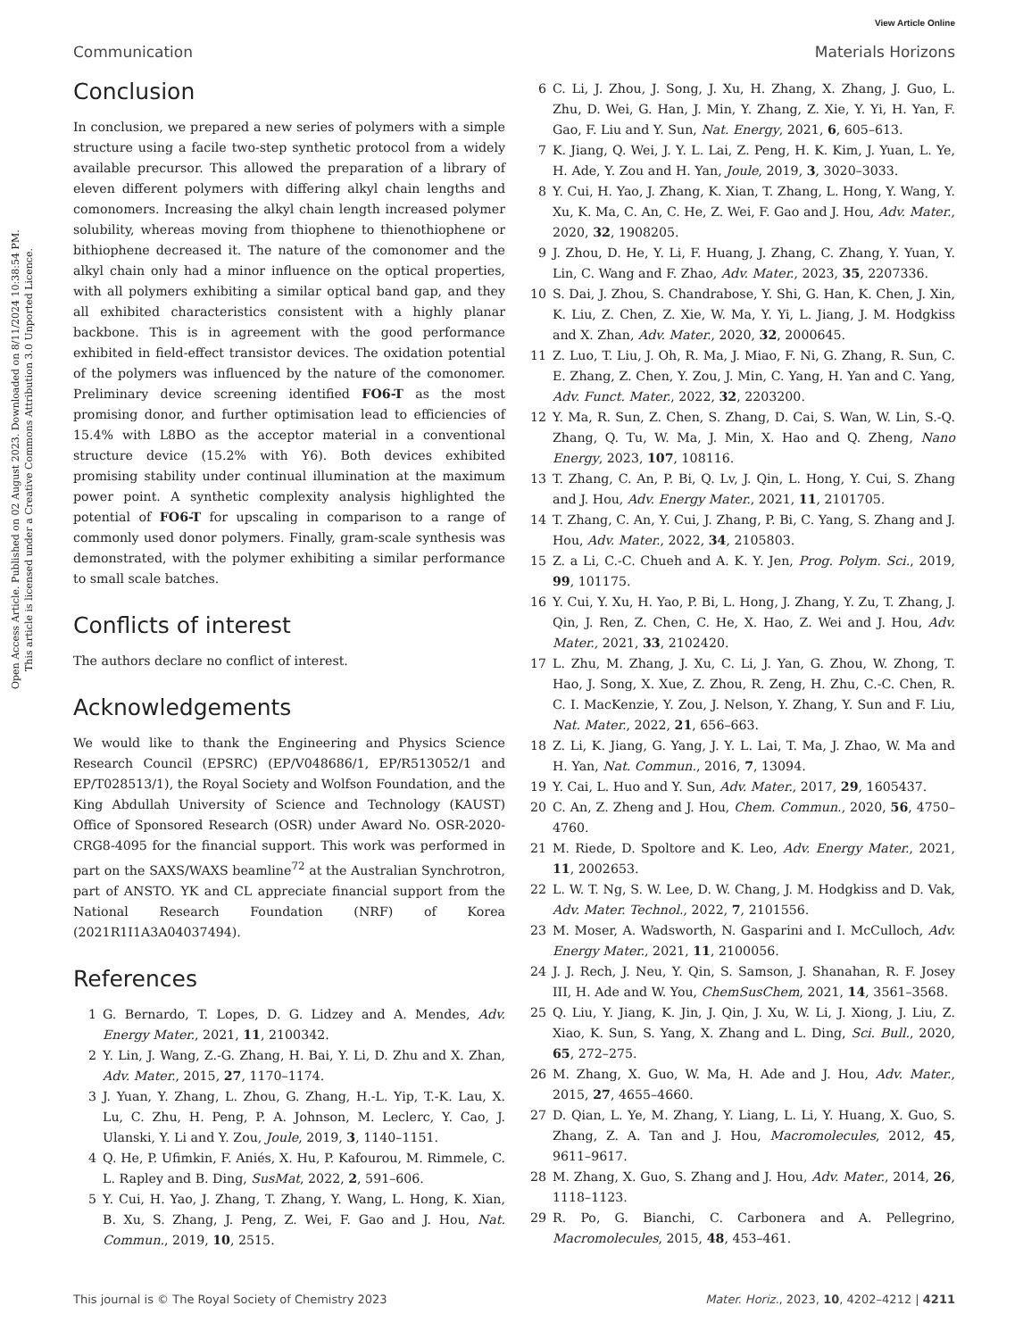Open Access Article. Published on 02 August 2023. Downloaded on 8/11/2024 10:38:54 PM.
This article is licensed under a Creative Commons Attribution 3.0 Unported Licence.
View Article Online
Communication Materials Horizons
Conclusion
In conclusion, we prepared a new series of polymers with a simple structure using a facile two-step synthetic protocol from a widely available precursor. This allowed the preparation of a library of eleven different polymers with differing alkyl chain lengths and comonomers. Increasing the alkyl chain length increased polymer solubility, whereas moving from thiophene to thienothiophene or bithiophene decreased it. The nature of the comonomer and the alkyl chain only had a minor influence on the optical properties, with all polymers exhibiting a similar optical band gap, and they all exhibited characteristics consistent with a highly planar backbone. This is in agreement with the good performance exhibited in field-effect transistor devices. The oxidation potential of the polymers was influenced by the nature of the comonomer. Preliminary device screening identified FO6-T as the most promising donor, and further optimisation lead to efficiencies of 15.4% with L8BO as the acceptor material in a conventional structure device (15.2% with Y6). Both devices exhibited promising stability under continual illumination at the maximum power point. A synthetic complexity analysis highlighted the potential of FO6-T for upscaling in comparison to a range of commonly used donor polymers. Finally, gram-scale synthesis was demonstrated, with the polymer exhibiting a similar performance to small scale batches.
Conflicts of interest
The authors declare no conflict of interest.
Acknowledgements
We would like to thank the Engineering and Physics Science Research Council (EPSRC) (EP/V048686/1, EP/R513052/1 and EP/T028513/1), the Royal Society and Wolfson Foundation, and the King Abdullah University of Science and Technology (KAUST) Office of Sponsored Research (OSR) under Award No. OSR-2020-CRG8-4095 for the financial support. This work was performed in part on the SAXS/WAXS beamline<sup>72</sup> at the Australian Synchrotron, part of ANSTO. YK and CL appreciate financial support from the National Research Foundation (NRF) of Korea (2021R1I1A3A04037494).
References
1 G. Bernardo, T. Lopes, D. G. Lidzey and A. Mendes, Adv. Energy Mater., 2021, 11, 2100342.
2 Y. Lin, J. Wang, Z.-G. Zhang, H. Bai, Y. Li, D. Zhu and X. Zhan, Adv. Mater., 2015, 27, 1170–1174.
3 J. Yuan, Y. Zhang, L. Zhou, G. Zhang, H.-L. Yip, T.-K. Lau, X. Lu, C. Zhu, H. Peng, P. A. Johnson, M. Leclerc, Y. Cao, J. Ulanski, Y. Li and Y. Zou, Joule, 2019, 3, 1140–1151.
4 Q. He, P. Ufimkin, F. Aniés, X. Hu, P. Kafourou, M. Rimmele, C. L. Rapley and B. Ding, SusMat, 2022, 2, 591–606.
5 Y. Cui, H. Yao, J. Zhang, T. Zhang, Y. Wang, L. Hong, K. Xian, B. Xu, S. Zhang, J. Peng, Z. Wei, F. Gao and J. Hou, Nat. Commun., 2019, 10, 2515.
6 C. Li, J. Zhou, J. Song, J. Xu, H. Zhang, X. Zhang, J. Guo, L. Zhu, D. Wei, G. Han, J. Min, Y. Zhang, Z. Xie, Y. Yi, H. Yan, F. Gao, F. Liu and Y. Sun, Nat. Energy, 2021, 6, 605–613.
7 K. Jiang, Q. Wei, J. Y. L. Lai, Z. Peng, H. K. Kim, J. Yuan, L. Ye, H. Ade, Y. Zou and H. Yan, Joule, 2019, 3, 3020–3033.
8 Y. Cui, H. Yao, J. Zhang, K. Xian, T. Zhang, L. Hong, Y. Wang, Y. Xu, K. Ma, C. An, C. He, Z. Wei, F. Gao and J. Hou, Adv. Mater., 2020, 32, 1908205.
9 J. Zhou, D. He, Y. Li, F. Huang, J. Zhang, C. Zhang, Y. Yuan, Y. Lin, C. Wang and F. Zhao, Adv. Mater., 2023, 35, 2207336.
10 S. Dai, J. Zhou, S. Chandrabose, Y. Shi, G. Han, K. Chen, J. Xin, K. Liu, Z. Chen, Z. Xie, W. Ma, Y. Yi, L. Jiang, J. M. Hodgkiss and X. Zhan, Adv. Mater., 2020, 32, 2000645.
11 Z. Luo, T. Liu, J. Oh, R. Ma, J. Miao, F. Ni, G. Zhang, R. Sun, C. E. Zhang, Z. Chen, Y. Zou, J. Min, C. Yang, H. Yan and C. Yang, Adv. Funct. Mater., 2022, 32, 2203200.
12 Y. Ma, R. Sun, Z. Chen, S. Zhang, D. Cai, S. Wan, W. Lin, S.-Q. Zhang, Q. Tu, W. Ma, J. Min, X. Hao and Q. Zheng, Nano Energy, 2023, 107, 108116.
13 T. Zhang, C. An, P. Bi, Q. Lv, J. Qin, L. Hong, Y. Cui, S. Zhang and J. Hou, Adv. Energy Mater., 2021, 11, 2101705.
14 T. Zhang, C. An, Y. Cui, J. Zhang, P. Bi, C. Yang, S. Zhang and J. Hou, Adv. Mater., 2022, 34, 2105803.
15 Z. a Li, C.-C. Chueh and A. K. Y. Jen, Prog. Polym. Sci., 2019, 99, 101175.
16 Y. Cui, Y. Xu, H. Yao, P. Bi, L. Hong, J. Zhang, Y. Zu, T. Zhang, J. Qin, J. Ren, Z. Chen, C. He, X. Hao, Z. Wei and J. Hou, Adv. Mater., 2021, 33, 2102420.
17 L. Zhu, M. Zhang, J. Xu, C. Li, J. Yan, G. Zhou, W. Zhong, T. Hao, J. Song, X. Xue, Z. Zhou, R. Zeng, H. Zhu, C.-C. Chen, R. C. I. MacKenzie, Y. Zou, J. Nelson, Y. Zhang, Y. Sun and F. Liu, Nat. Mater., 2022, 21, 656–663.
18 Z. Li, K. Jiang, G. Yang, J. Y. L. Lai, T. Ma, J. Zhao, W. Ma and H. Yan, Nat. Commun., 2016, 7, 13094.
19 Y. Cai, L. Huo and Y. Sun, Adv. Mater., 2017, 29, 1605437.
20 C. An, Z. Zheng and J. Hou, Chem. Commun., 2020, 56, 4750–4760.
21 M. Riede, D. Spoltore and K. Leo, Adv. Energy Mater., 2021, 11, 2002653.
22 L. W. T. Ng, S. W. Lee, D. W. Chang, J. M. Hodgkiss and D. Vak, Adv. Mater. Technol., 2022, 7, 2101556.
23 M. Moser, A. Wadsworth, N. Gasparini and I. McCulloch, Adv. Energy Mater., 2021, 11, 2100056.
24 J. J. Rech, J. Neu, Y. Qin, S. Samson, J. Shanahan, R. F. Josey III, H. Ade and W. You, ChemSusChem, 2021, 14, 3561–3568.
25 Q. Liu, Y. Jiang, K. Jin, J. Qin, J. Xu, W. Li, J. Xiong, J. Liu, Z. Xiao, K. Sun, S. Yang, X. Zhang and L. Ding, Sci. Bull., 2020, 65, 272–275.
26 M. Zhang, X. Guo, W. Ma, H. Ade and J. Hou, Adv. Mater., 2015, 27, 4655–4660.
27 D. Qian, L. Ye, M. Zhang, Y. Liang, L. Li, Y. Huang, X. Guo, S. Zhang, Z. A. Tan and J. Hou, Macromolecules, 2012, 45, 9611–9617.
28 M. Zhang, X. Guo, S. Zhang and J. Hou, Adv. Mater., 2014, 26, 1118–1123.
29 R. Po, G. Bianchi, C. Carbonera and A. Pellegrino, Macromolecules, 2015, 48, 453–461.
This journal is © The Royal Society of Chemistry 2023 Mater. Horiz., 2023, 10, 4202–4212 | 4211